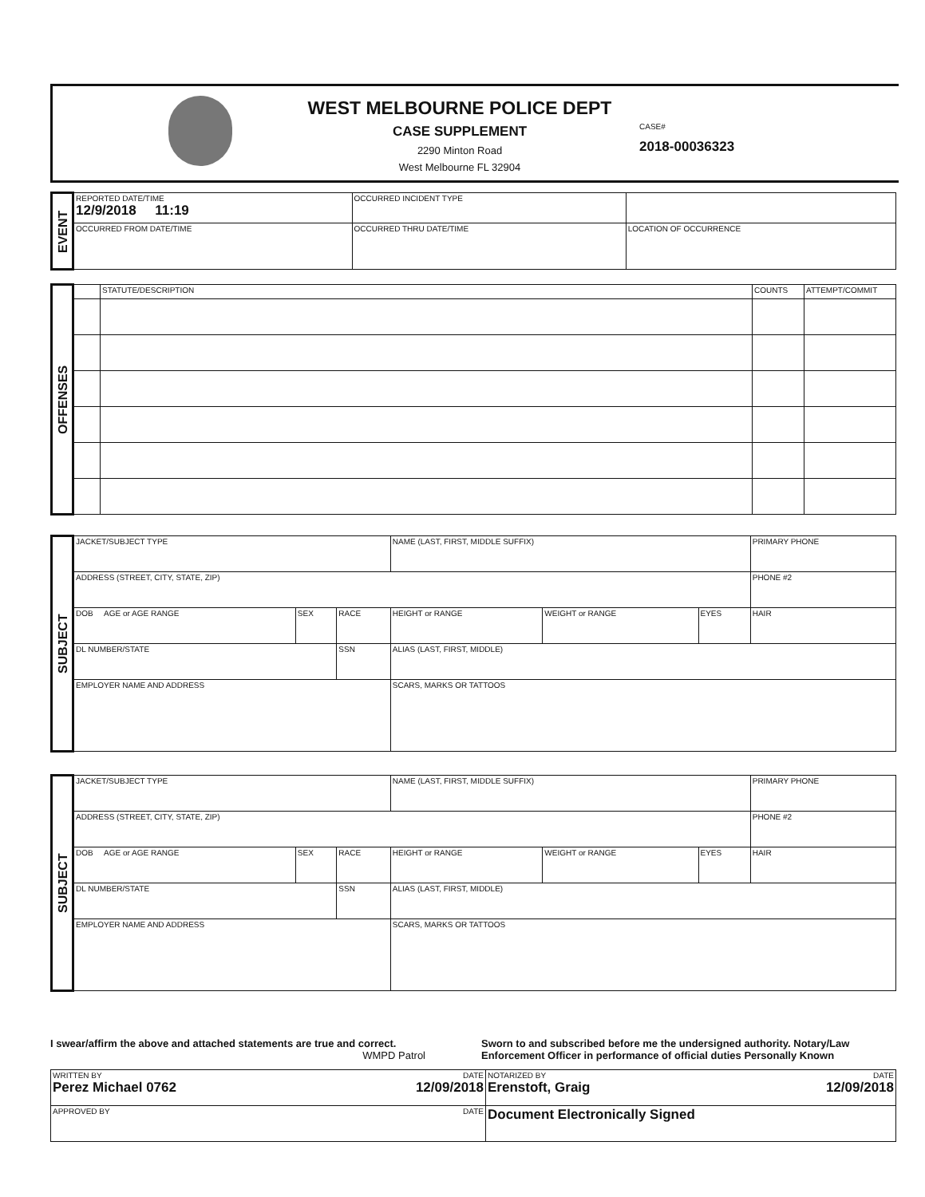WEST MELBOURNE POLICE DEPT
CASE SUPPLEMENT
2290 Minton Road
West Melbourne FL 32904
CASE#
2018-00036323
| EVENT | REPORTED DATE/TIME 12/9/2018 11:19 | OCCURRED INCIDENT TYPE | | |
| | OCCURRED FROM DATE/TIME | OCCURRED THRU DATE/TIME | LOCATION OF OCCURRENCE | |
| OFFENSES | | STATUTE/DESCRIPTION | COUNTS | ATTEMPT/COMMIT |
| SUBJECT | JACKET/SUBJECT TYPE | | | NAME (LAST, FIRST, MIDDLE SUFFIX) | | | | PRIMARY PHONE |
| | ADDRESS (STREET, CITY, STATE, ZIP) | | | | | | | PHONE #2 |
| | DOB AGE or AGE RANGE | SEX | RACE | | HEIGHT or RANGE | WEIGHT or RANGE | EYES | HAIR |
| | DL NUMBER/STATE | | SSN | ALIAS (LAST, FIRST, MIDDLE) | | | | |
| | EMPLOYER NAME AND ADDRESS | | | SCARS, MARKS OR TATTOOS | | | | |
| SUBJECT | JACKET/SUBJECT TYPE | | | NAME (LAST, FIRST, MIDDLE SUFFIX) | | | | PRIMARY PHONE |
| | ADDRESS (STREET, CITY, STATE, ZIP) | | | | | | | PHONE #2 |
| | DOB AGE or AGE RANGE | SEX | RACE | | HEIGHT or RANGE | WEIGHT or RANGE | EYES | HAIR |
| | DL NUMBER/STATE | | SSN | ALIAS (LAST, FIRST, MIDDLE) | | | | |
| | EMPLOYER NAME AND ADDRESS | | | SCARS, MARKS OR TATTOOS | | | | |
I swear/affirm the above and attached statements are true and correct. WMPD Patrol
Sworn to and subscribed before me the undersigned authority. Notary/Law Enforcement Officer in performance of official duties Personally Known
| WRITTEN BY DATE Perez Michael 0762 12/09/2018 | NOTARIZED BY DATE Erenstoft, Graig 12/09/2018 |
| APPROVED BY DATE | Document Electronically Signed |